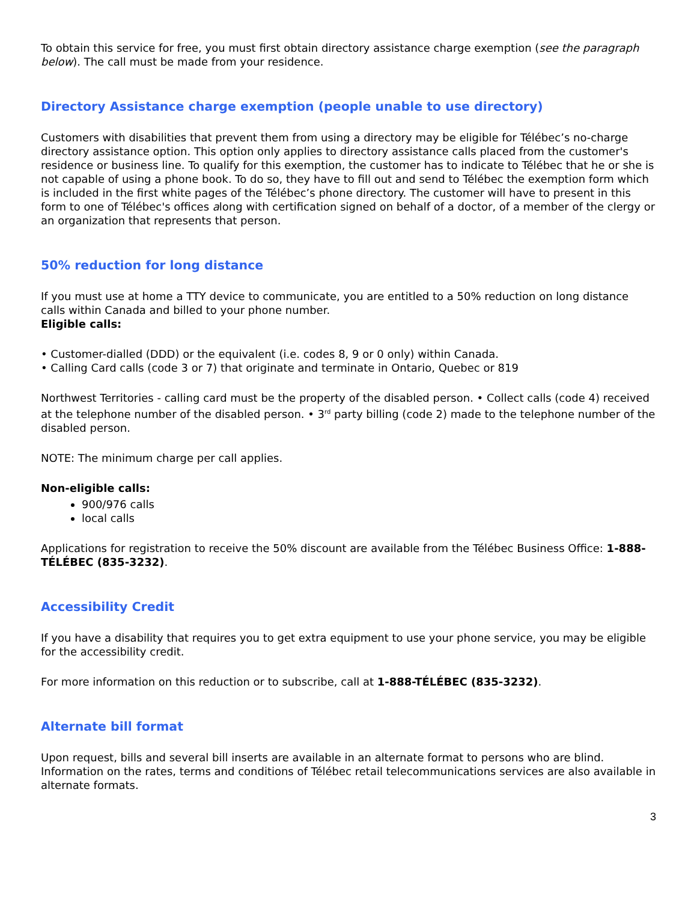To obtain this service for free, you must first obtain directory assistance charge exemption (see the paragraph below). The call must be made from your residence.
Directory Assistance charge exemption (people unable to use directory)
Customers with disabilities that prevent them from using a directory may be eligible for Télébec’s no-charge directory assistance option. This option only applies to directory assistance calls placed from the customer's residence or business line. To qualify for this exemption, the customer has to indicate to Télébec that he or she is not capable of using a phone book. To do so, they have to fill out and send to Télébec the exemption form which is included in the first white pages of the Télébec’s phone directory. The customer will have to present in this form to one of Télébec's offices along with certification signed on behalf of a doctor, of a member of the clergy or an organization that represents that person.
50% reduction for long distance
If you must use at home a TTY device to communicate, you are entitled to a 50% reduction on long distance calls within Canada and billed to your phone number.
Eligible calls:
• Customer-dialled (DDD) or the equivalent (i.e. codes 8, 9 or 0 only) within Canada.
• Calling Card calls (code 3 or 7) that originate and terminate in Ontario, Quebec or 819
Northwest Territories - calling card must be the property of the disabled person. • Collect calls (code 4) received at the telephone number of the disabled person. • 3<sup>rd</sup> party billing (code 2) made to the telephone number of the disabled person.
NOTE: The minimum charge per call applies.
Non-eligible calls:
900/976 calls
local calls
Applications for registration to receive the 50% discount are available from the Télébec Business Office: 1-888-TÉLÉBEC (835-3232).
Accessibility Credit
If you have a disability that requires you to get extra equipment to use your phone service, you may be eligible for the accessibility credit.
For more information on this reduction or to subscribe, call at 1-888-TÉLÉBEC (835-3232).
Alternate bill format
Upon request, bills and several bill inserts are available in an alternate format to persons who are blind. Information on the rates, terms and conditions of Télébec retail telecommunications services are also available in alternate formats.
3